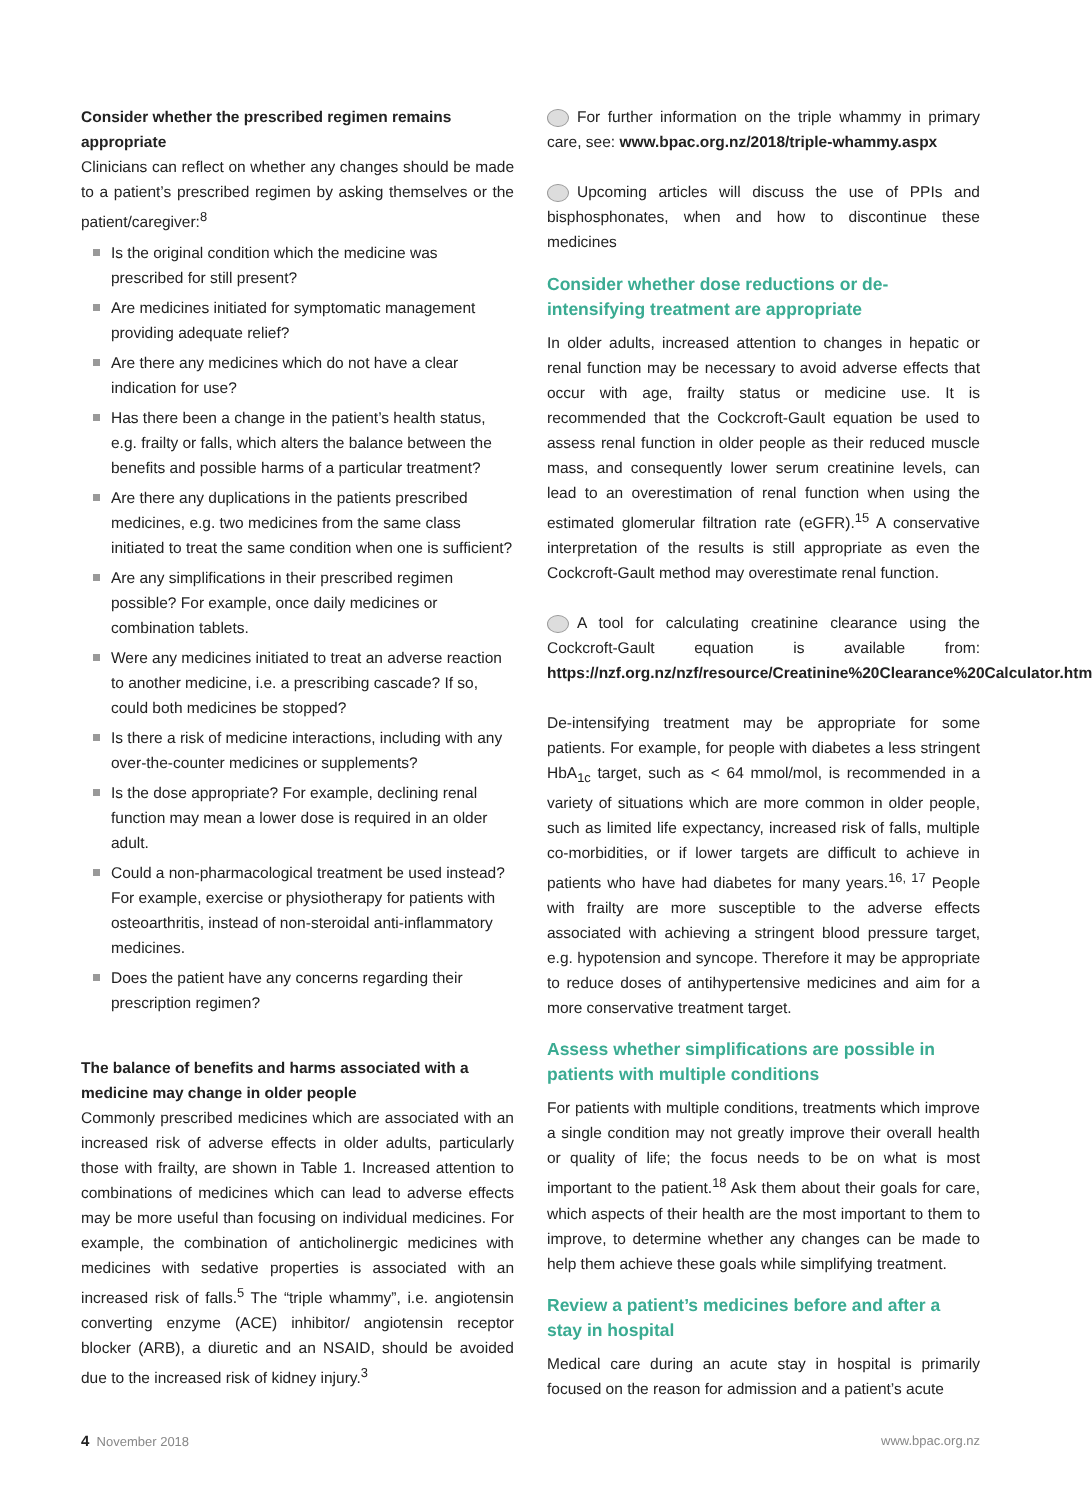Consider whether the prescribed regimen remains appropriate
Clinicians can reflect on whether any changes should be made to a patient’s prescribed regimen by asking themselves or the patient/caregiver:<sup>8</sup>
Is the original condition which the medicine was prescribed for still present?
Are medicines initiated for symptomatic management providing adequate relief?
Are there any medicines which do not have a clear indication for use?
Has there been a change in the patient’s health status, e.g. frailty or falls, which alters the balance between the benefits and possible harms of a particular treatment?
Are there any duplications in the patients prescribed medicines, e.g. two medicines from the same class initiated to treat the same condition when one is sufficient?
Are any simplifications in their prescribed regimen possible? For example, once daily medicines or combination tablets.
Were any medicines initiated to treat an adverse reaction to another medicine, i.e. a prescribing cascade? If so, could both medicines be stopped?
Is there a risk of medicine interactions, including with any over-the-counter medicines or supplements?
Is the dose appropriate? For example, declining renal function may mean a lower dose is required in an older adult.
Could a non-pharmacological treatment be used instead? For example, exercise or physiotherapy for patients with osteoarthritis, instead of non-steroidal anti-inflammatory medicines.
Does the patient have any concerns regarding their prescription regimen?
The balance of benefits and harms associated with a medicine may change in older people
Commonly prescribed medicines which are associated with an increased risk of adverse effects in older adults, particularly those with frailty, are shown in Table 1. Increased attention to combinations of medicines which can lead to adverse effects may be more useful than focusing on individual medicines. For example, the combination of anticholinergic medicines with medicines with sedative properties is associated with an increased risk of falls.<sup>5</sup> The “triple whammy”, i.e. angiotensin converting enzyme (ACE) inhibitor/ angiotensin receptor blocker (ARB), a diuretic and an NSAID, should be avoided due to the increased risk of kidney injury.<sup>3</sup>
For further information on the triple whammy in primary care, see: www.bpac.org.nz/2018/triple-whammy.aspx
Upcoming articles will discuss the use of PPIs and bisphosphonates, when and how to discontinue these medicines
Consider whether dose reductions or de-intensifying treatment are appropriate
In older adults, increased attention to changes in hepatic or renal function may be necessary to avoid adverse effects that occur with age, frailty status or medicine use. It is recommended that the Cockcroft-Gault equation be used to assess renal function in older people as their reduced muscle mass, and consequently lower serum creatinine levels, can lead to an overestimation of renal function when using the estimated glomerular filtration rate (eGFR).<sup>15</sup> A conservative interpretation of the results is still appropriate as even the Cockcroft-Gault method may overestimate renal function.
A tool for calculating creatinine clearance using the Cockcroft-Gault equation is available from: https://nzf.org.nz/nzf/resource/Creatinine%20Clearance%20Calculator.htm
De-intensifying treatment may be appropriate for some patients. For example, for people with diabetes a less stringent HbA<sub>1c</sub> target, such as < 64 mmol/mol, is recommended in a variety of situations which are more common in older people, such as limited life expectancy, increased risk of falls, multiple co-morbidities, or if lower targets are difficult to achieve in patients who have had diabetes for many years.<sup>16, 17</sup> People with frailty are more susceptible to the adverse effects associated with achieving a stringent blood pressure target, e.g. hypotension and syncope. Therefore it may be appropriate to reduce doses of antihypertensive medicines and aim for a more conservative treatment target.
Assess whether simplifications are possible in patients with multiple conditions
For patients with multiple conditions, treatments which improve a single condition may not greatly improve their overall health or quality of life; the focus needs to be on what is most important to the patient.<sup>18</sup> Ask them about their goals for care, which aspects of their health are the most important to them to improve, to determine whether any changes can be made to help them achieve these goals while simplifying treatment.
Review a patient’s medicines before and after a stay in hospital
Medical care during an acute stay in hospital is primarily focused on the reason for admission and a patient’s acute
4 November 2018 www.bpac.org.nz